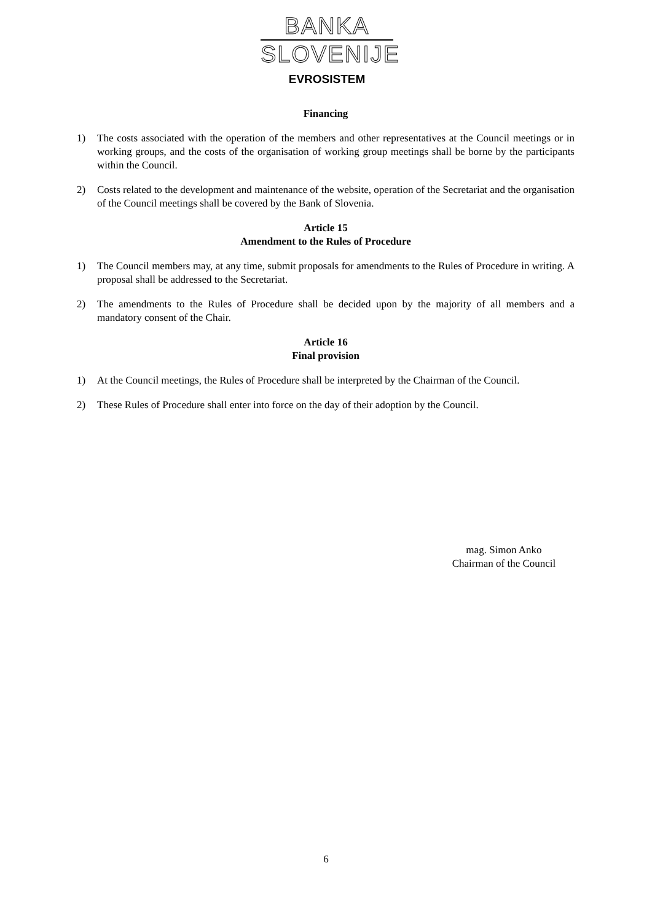BANKA
SLOVENIJE
EVROSISTEM
Financing
1) The costs associated with the operation of the members and other representatives at the Council meetings or in working groups, and the costs of the organisation of working group meetings shall be borne by the participants within the Council.
2) Costs related to the development and maintenance of the website, operation of the Secretariat and the organisation of the Council meetings shall be covered by the Bank of Slovenia.
Article 15
Amendment to the Rules of Procedure
1) The Council members may, at any time, submit proposals for amendments to the Rules of Procedure in writing. A proposal shall be addressed to the Secretariat.
2) The amendments to the Rules of Procedure shall be decided upon by the majority of all members and a mandatory consent of the Chair.
Article 16
Final provision
1) At the Council meetings, the Rules of Procedure shall be interpreted by the Chairman of the Council.
2) These Rules of Procedure shall enter into force on the day of their adoption by the Council.
mag. Simon Anko
Chairman of the Council
6